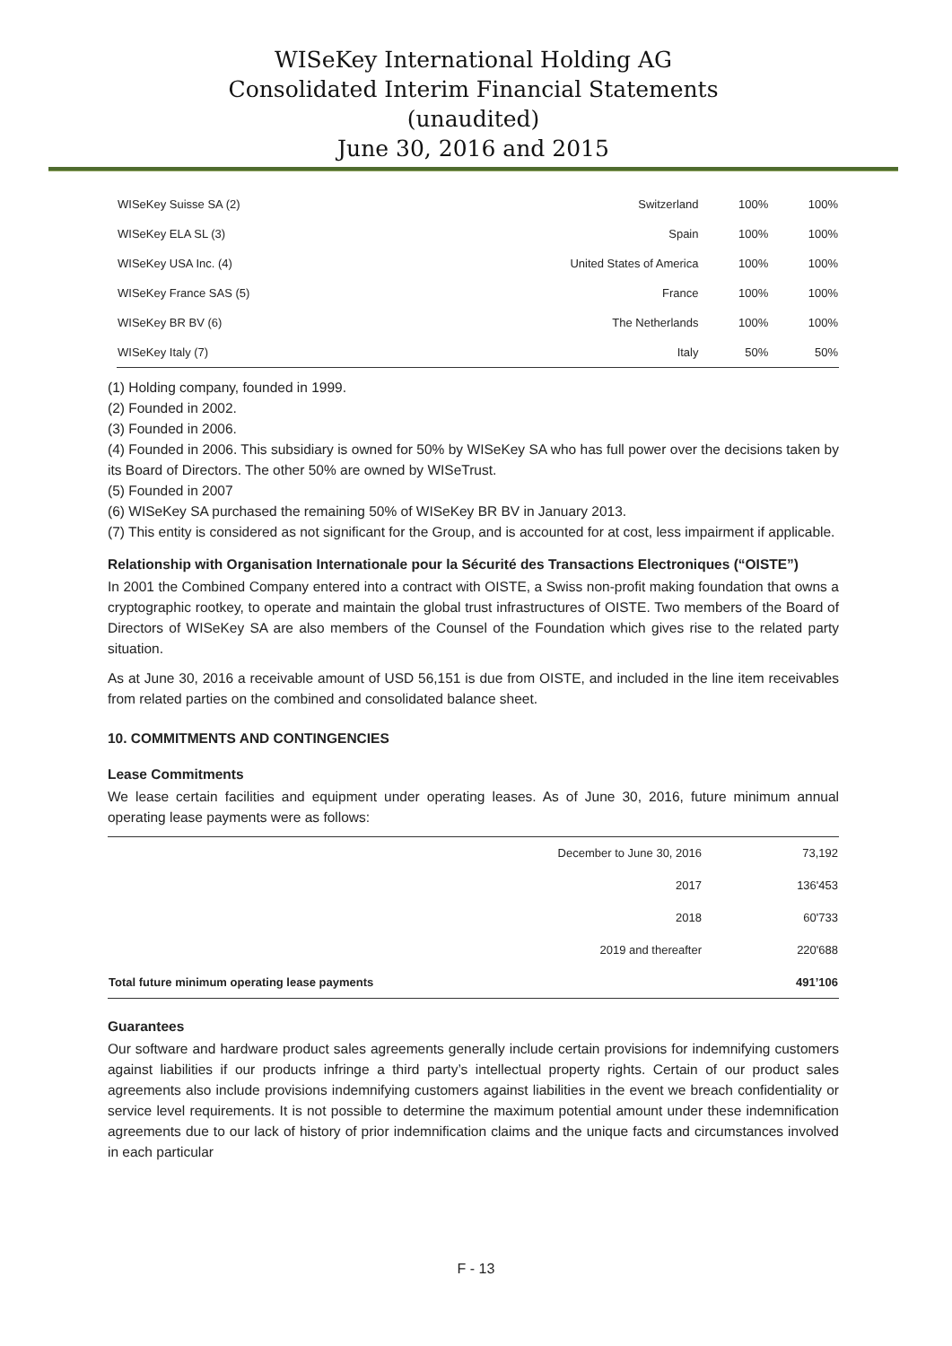WISeKey International Holding AG
Consolidated Interim Financial Statements
(unaudited)
June 30, 2016 and 2015
| WISeKey Suisse SA (2) | Switzerland | 100% | 100% |
| WISeKey ELA SL (3) | Spain | 100% | 100% |
| WISeKey USA Inc. (4) | United States of America | 100% | 100% |
| WISeKey France SAS (5) | France | 100% | 100% |
| WISeKey BR BV (6) | The Netherlands | 100% | 100% |
| WISeKey Italy (7) | Italy | 50% | 50% |
(1) Holding company, founded in 1999.
(2) Founded in 2002.
(3) Founded in 2006.
(4) Founded in 2006. This subsidiary is owned for 50% by WISeKey SA who has full power over the decisions taken by its Board of Directors. The other 50% are owned by WISeTrust.
(5) Founded in 2007
(6) WISeKey SA purchased the remaining 50% of WISeKey BR BV in January 2013.
(7) This entity is considered as not significant for the Group, and is accounted for at cost, less impairment if applicable.
Relationship with Organisation Internationale pour la Sécurité des Transactions Electroniques (“OISTE”)
In 2001 the Combined Company entered into a contract with OISTE, a Swiss non-profit making foundation that owns a cryptographic rootkey, to operate and maintain the global trust infrastructures of OISTE. Two members of the Board of Directors of WISeKey SA are also members of the Counsel of the Foundation which gives rise to the related party situation.
As at June 30, 2016 a receivable amount of USD 56,151 is due from OISTE, and included in the line item receivables from related parties on the combined and consolidated balance sheet.
10. COMMITMENTS AND CONTINGENCIES
Lease Commitments
We lease certain facilities and equipment under operating leases. As of June 30, 2016, future minimum annual operating lease payments were as follows:
| | December to June 30, 2016 | 73,192 |
| | 2017 | 136'453 |
| | 2018 | 60'733 |
| | 2019 and thereafter | 220'688 |
| Total future minimum operating lease payments | | 491’106 |
Guarantees
Our software and hardware product sales agreements generally include certain provisions for indemnifying customers against liabilities if our products infringe a third party’s intellectual property rights. Certain of our product sales agreements also include provisions indemnifying customers against liabilities in the event we breach confidentiality or service level requirements. It is not possible to determine the maximum potential amount under these indemnification agreements due to our lack of history of prior indemnification claims and the unique facts and circumstances involved in each particular
F - 13